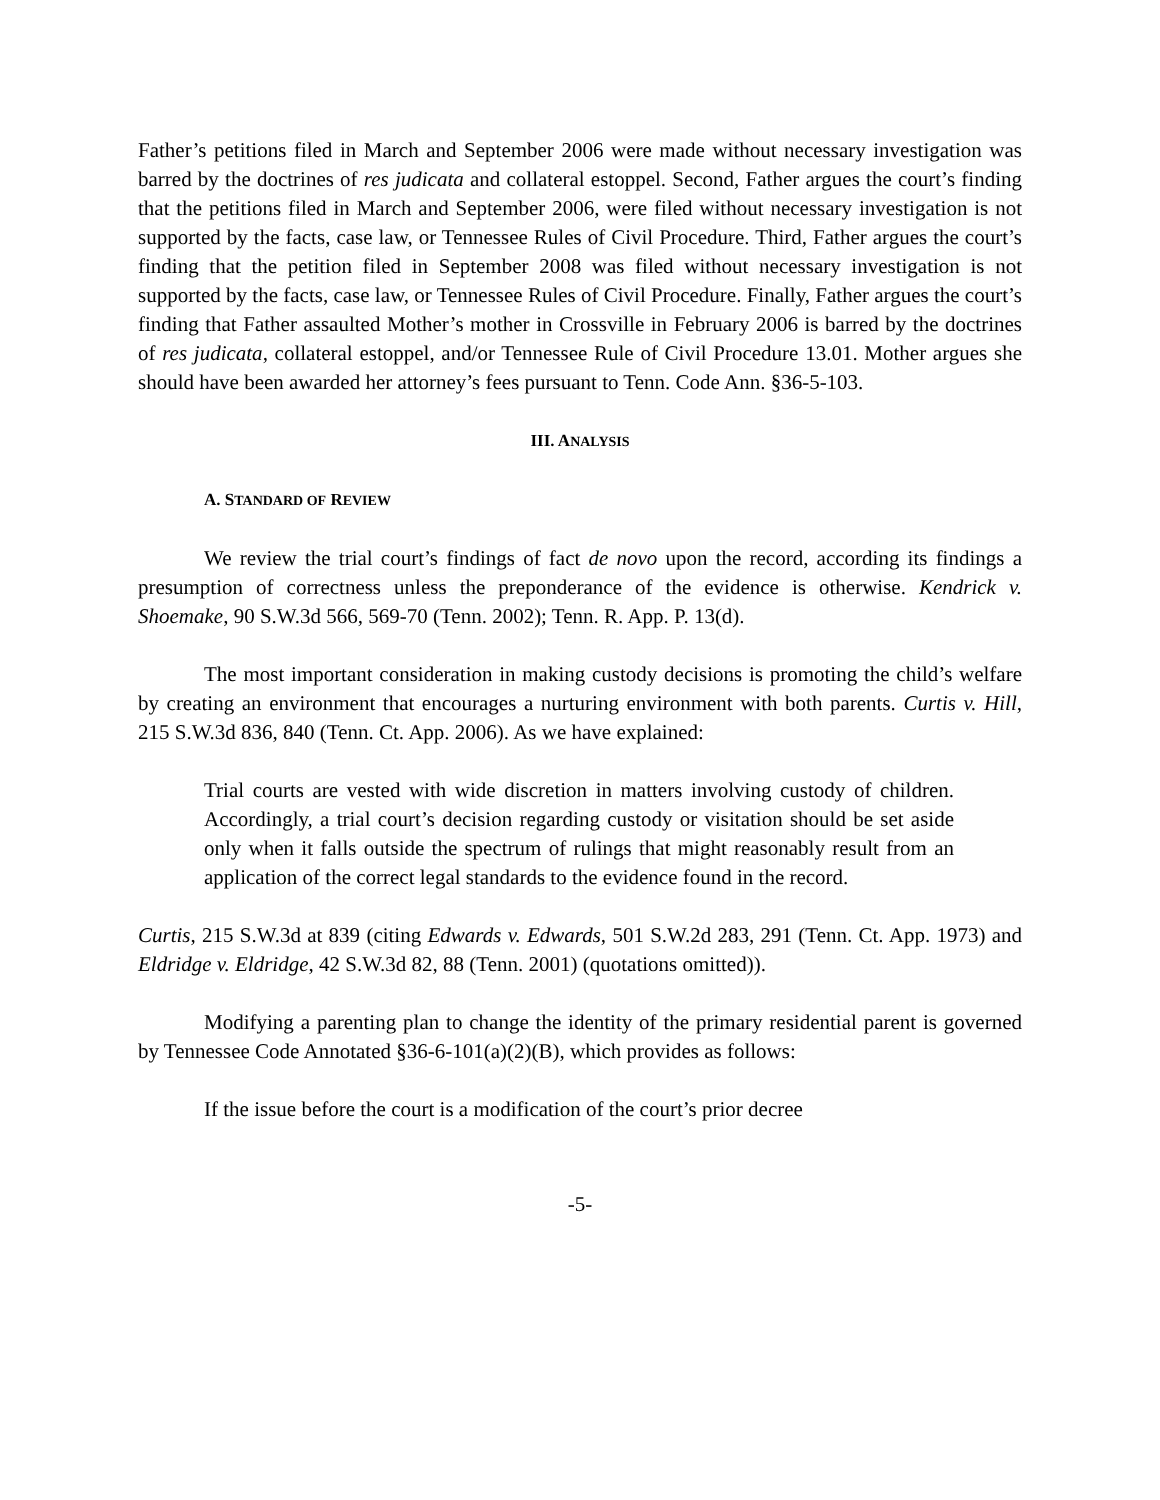Father’s petitions filed in March and September 2006 were made without necessary investigation was barred by the doctrines of res judicata and collateral estoppel. Second, Father argues the court’s finding that the petitions filed in March and September 2006, were filed without necessary investigation is not supported by the facts, case law, or Tennessee Rules of Civil Procedure. Third, Father argues the court’s finding that the petition filed in September 2008 was filed without necessary investigation is not supported by the facts, case law, or Tennessee Rules of Civil Procedure. Finally, Father argues the court’s finding that Father assaulted Mother’s mother in Crossville in February 2006 is barred by the doctrines of res judicata, collateral estoppel, and/or Tennessee Rule of Civil Procedure 13.01. Mother argues she should have been awarded her attorney’s fees pursuant to Tenn. Code Ann. §36-5-103.
III. ANALYSIS
A. STANDARD OF REVIEW
We review the trial court’s findings of fact de novo upon the record, according its findings a presumption of correctness unless the preponderance of the evidence is otherwise. Kendrick v. Shoemake, 90 S.W.3d 566, 569-70 (Tenn. 2002); Tenn. R. App. P. 13(d).
The most important consideration in making custody decisions is promoting the child’s welfare by creating an environment that encourages a nurturing environment with both parents. Curtis v. Hill, 215 S.W.3d 836, 840 (Tenn. Ct. App. 2006). As we have explained:
Trial courts are vested with wide discretion in matters involving custody of children. Accordingly, a trial court’s decision regarding custody or visitation should be set aside only when it falls outside the spectrum of rulings that might reasonably result from an application of the correct legal standards to the evidence found in the record.
Curtis, 215 S.W.3d at 839 (citing Edwards v. Edwards, 501 S.W.2d 283, 291 (Tenn. Ct. App. 1973) and Eldridge v. Eldridge, 42 S.W.3d 82, 88 (Tenn. 2001) (quotations omitted)).
Modifying a parenting plan to change the identity of the primary residential parent is governed by Tennessee Code Annotated §36-6-101(a)(2)(B), which provides as follows:
If the issue before the court is a modification of the court’s prior decree
-5-